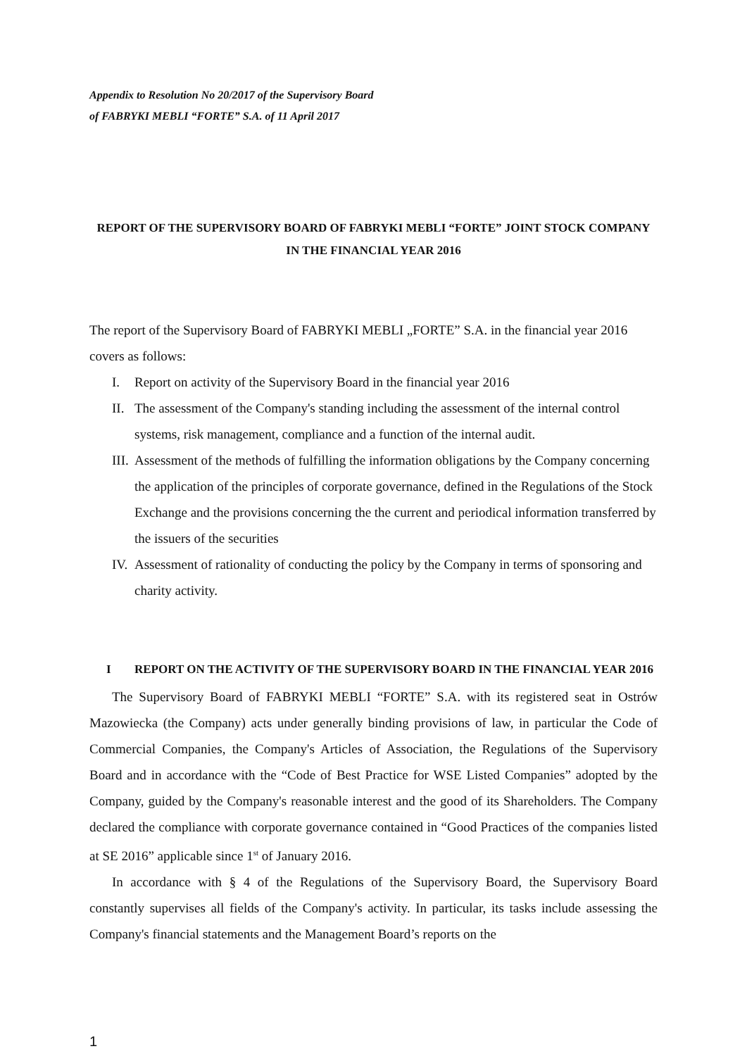Appendix to Resolution No 20/2017 of the Supervisory Board
of FABRYKI MEBLI “FORTE” S.A. of 11 April 2017
REPORT OF THE SUPERVISORY BOARD OF FABRYKI MEBLI “FORTE” JOINT STOCK COMPANY IN THE FINANCIAL YEAR 2016
The report of the Supervisory Board of FABRYKI MEBLI „FORTE” S.A. in the financial year 2016 covers as follows:
I. Report on activity of the Supervisory Board in the financial year 2016
II. The assessment of the Company's standing including the assessment of the internal control systems, risk management, compliance and a function of the internal audit.
III. Assessment of the methods of fulfilling the information obligations by the Company concerning the application of the principles of corporate governance, defined in the Regulations of the Stock Exchange and the provisions concerning the the current and periodical information transferred by the issuers of the securities
IV. Assessment of rationality of conducting the policy by the Company in terms of sponsoring and charity activity.
I REPORT ON THE ACTIVITY OF THE SUPERVISORY BOARD IN THE FINANCIAL YEAR 2016
The Supervisory Board of FABRYKI MEBLI “FORTE” S.A. with its registered seat in Ostrów Mazowiecka (the Company) acts under generally binding provisions of law, in particular the Code of Commercial Companies, the Company's Articles of Association, the Regulations of the Supervisory Board and in accordance with the “Code of Best Practice for WSE Listed Companies” adopted by the Company, guided by the Company's reasonable interest and the good of its Shareholders. The Company declared the compliance with corporate governance contained in “Good Practices of the companies listed at SE 2016” applicable since 1<sup>st</sup> of January 2016.
In accordance with § 4 of the Regulations of the Supervisory Board, the Supervisory Board constantly supervises all fields of the Company's activity. In particular, its tasks include assessing the Company's financial statements and the Management Board’s reports on the
1